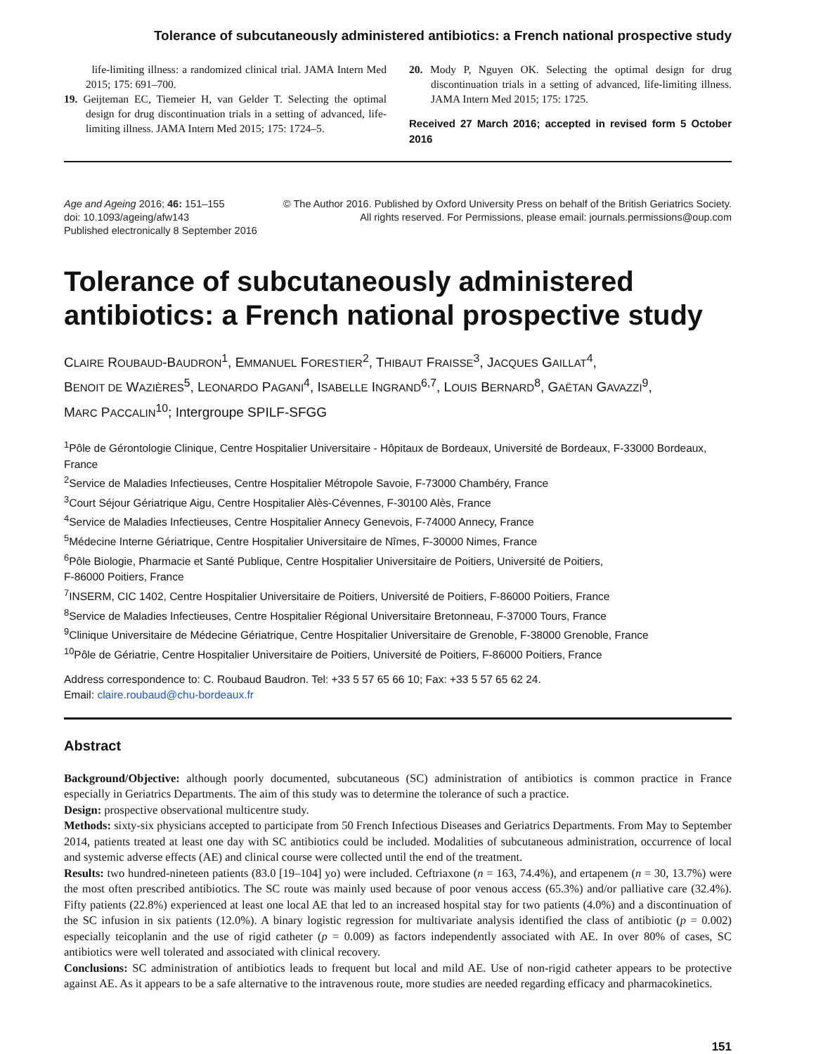Tolerance of subcutaneously administered antibiotics: a French national prospective study
life-limiting illness: a randomized clinical trial. JAMA Intern Med 2015; 175: 691–700.
19. Geijteman EC, Tiemeier H, van Gelder T. Selecting the optimal design for drug discontinuation trials in a setting of advanced, life-limiting illness. JAMA Intern Med 2015; 175: 1724–5.
20. Mody P, Nguyen OK. Selecting the optimal design for drug discontinuation trials in a setting of advanced, life-limiting illness. JAMA Intern Med 2015; 175: 1725.
Received 27 March 2016; accepted in revised form 5 October 2016
Age and Ageing 2016; 46: 151–155
doi: 10.1093/ageing/afw143
Published electronically 8 September 2016
© The Author 2016. Published by Oxford University Press on behalf of the British Geriatrics Society.
All rights reserved. For Permissions, please email: journals.permissions@oup.com
Tolerance of subcutaneously administered antibiotics: a French national prospective study
CLAIRE ROUBAUD-BAUDRON<sup>1</sup>, EMMANUEL FORESTIER<sup>2</sup>, THIBAUT FRAISSE<sup>3</sup>, JACQUES GAILLAT<sup>4</sup>,
BENOIT DE WAZIÈRES<sup>5</sup>, LEONARDO PAGANI<sup>4</sup>, ISABELLE INGRAND<sup>6,7</sup>, LOUIS BERNARD<sup>8</sup>, GAËTAN GAVAZZI<sup>9</sup>,
MARC PACCALIN<sup>10</sup>; Intergroupe SPILF-SFGG
<sup>1</sup> Pôle de Gérontologie Clinique, Centre Hospitalier Universitaire - Hôpitaux de Bordeaux, Université de Bordeaux, F-33000 Bordeaux, France
<sup>2</sup> Service de Maladies Infectieuses, Centre Hospitalier Métropole Savoie, F-73000 Chambéry, France
<sup>3</sup> Court Séjour Gériatrique Aigu, Centre Hospitalier Alès-Cévennes, F-30100 Alès, France
<sup>4</sup> Service de Maladies Infectieuses, Centre Hospitalier Annecy Genevois, F-74000 Annecy, France
<sup>5</sup> Médecine Interne Gériatrique, Centre Hospitalier Universitaire de Nîmes, F-30000 Nimes, France
<sup>6</sup> Pôle Biologie, Pharmacie et Santé Publique, Centre Hospitalier Universitaire de Poitiers, Université de Poitiers,
F-86000 Poitiers, France
<sup>7</sup> INSERM, CIC 1402, Centre Hospitalier Universitaire de Poitiers, Université de Poitiers, F-86000 Poitiers, France
<sup>8</sup> Service de Maladies Infectieuses, Centre Hospitalier Régional Universitaire Bretonneau, F-37000 Tours, France
<sup>9</sup> Clinique Universitaire de Médecine Gériatrique, Centre Hospitalier Universitaire de Grenoble, F-38000 Grenoble, France
<sup>10</sup> Pôle de Gériatrie, Centre Hospitalier Universitaire de Poitiers, Université de Poitiers, F-86000 Poitiers, France
Address correspondence to: C. Roubaud Baudron. Tel: +33 5 57 65 66 10; Fax: +33 5 57 65 62 24.
Email: claire.roubaud@chu-bordeaux.fr
Abstract
Background/Objective: although poorly documented, subcutaneous (SC) administration of antibiotics is common practice in France especially in Geriatrics Departments. The aim of this study was to determine the tolerance of such a practice.
Design: prospective observational multicentre study.
Methods: sixty-six physicians accepted to participate from 50 French Infectious Diseases and Geriatrics Departments. From May to September 2014, patients treated at least one day with SC antibiotics could be included. Modalities of subcutaneous administration, occurrence of local and systemic adverse effects (AE) and clinical course were collected until the end of the treatment.
Results: two hundred-nineteen patients (83.0 [19–104] yo) were included. Ceftriaxone (n = 163, 74.4%), and ertapenem (n = 30, 13.7%) were the most often prescribed antibiotics. The SC route was mainly used because of poor venous access (65.3%) and/or palliative care (32.4%). Fifty patients (22.8%) experienced at least one local AE that led to an increased hospital stay for two patients (4.0%) and a discontinuation of the SC infusion in six patients (12.0%). A binary logistic regression for multivariate analysis identified the class of antibiotic (p = 0.002) especially teicoplanin and the use of rigid catheter (p = 0.009) as factors independently associated with AE. In over 80% of cases, SC antibiotics were well tolerated and associated with clinical recovery.
Conclusions: SC administration of antibiotics leads to frequent but local and mild AE. Use of non-rigid catheter appears to be protective against AE. As it appears to be a safe alternative to the intravenous route, more studies are needed regarding efficacy and pharmacokinetics.
151